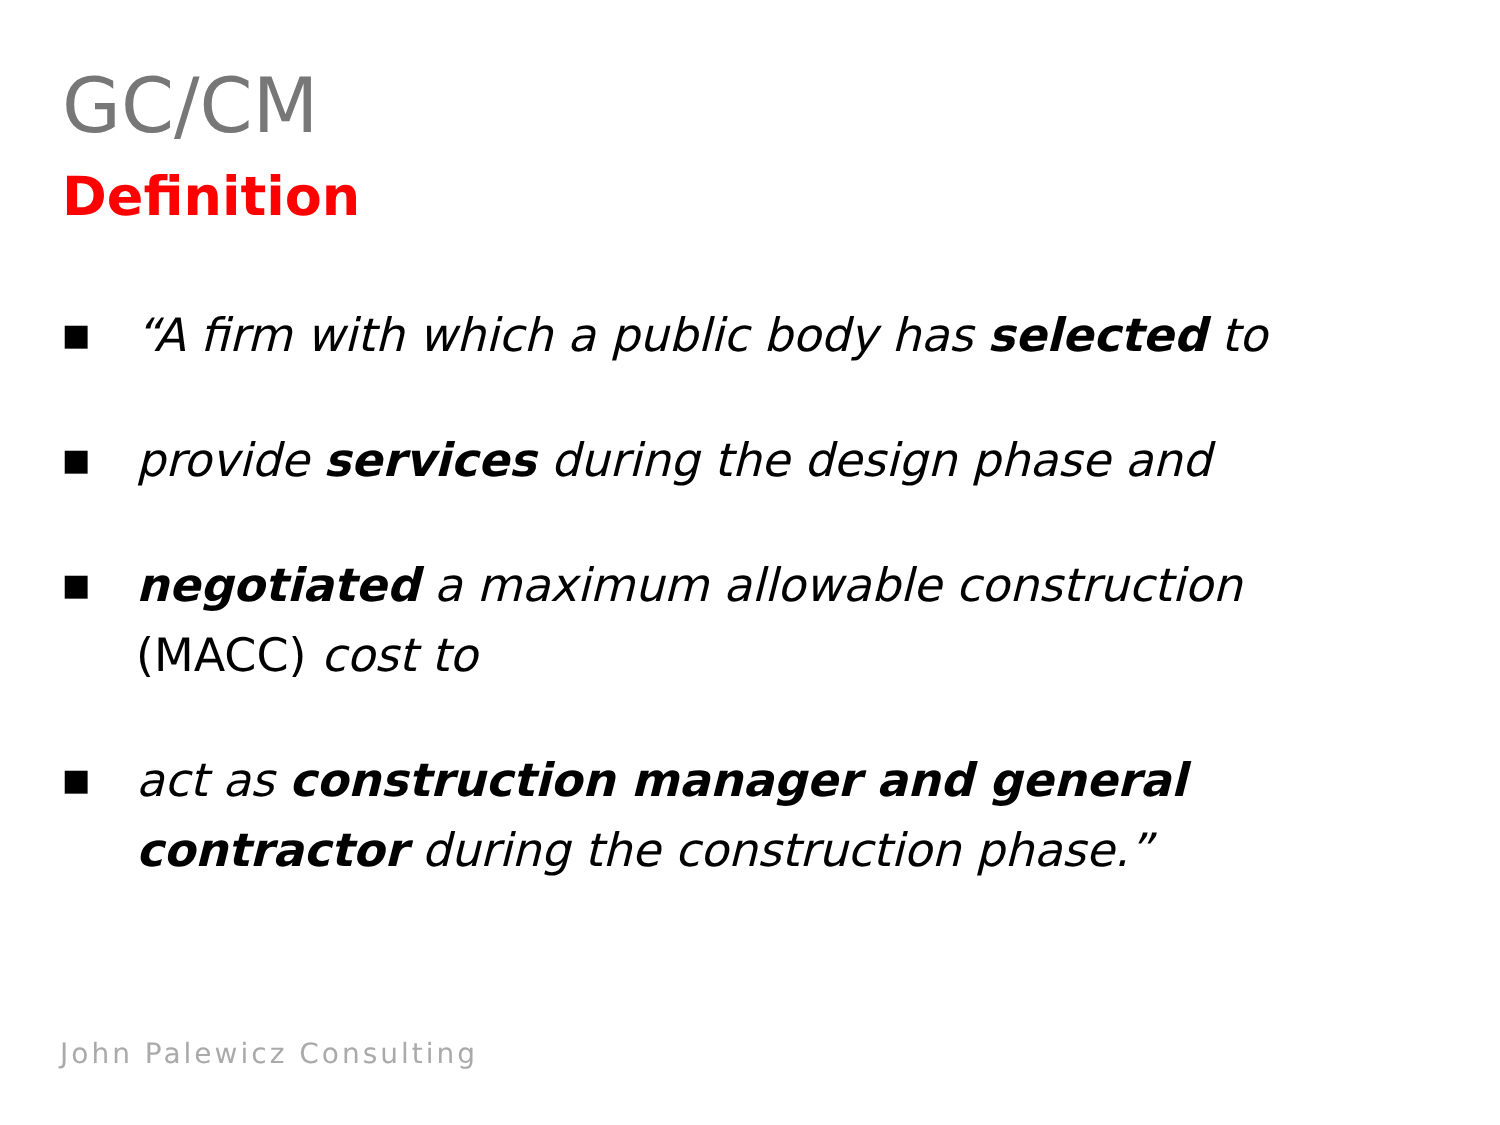GC/CM
Definition
■ “A firm with which a public body has selected to
■ provide services during the design phase and
■ negotiated a maximum allowable construction (MACC) cost to
■ act as construction manager and general contractor during the construction phase.”
John Palewicz Consulting